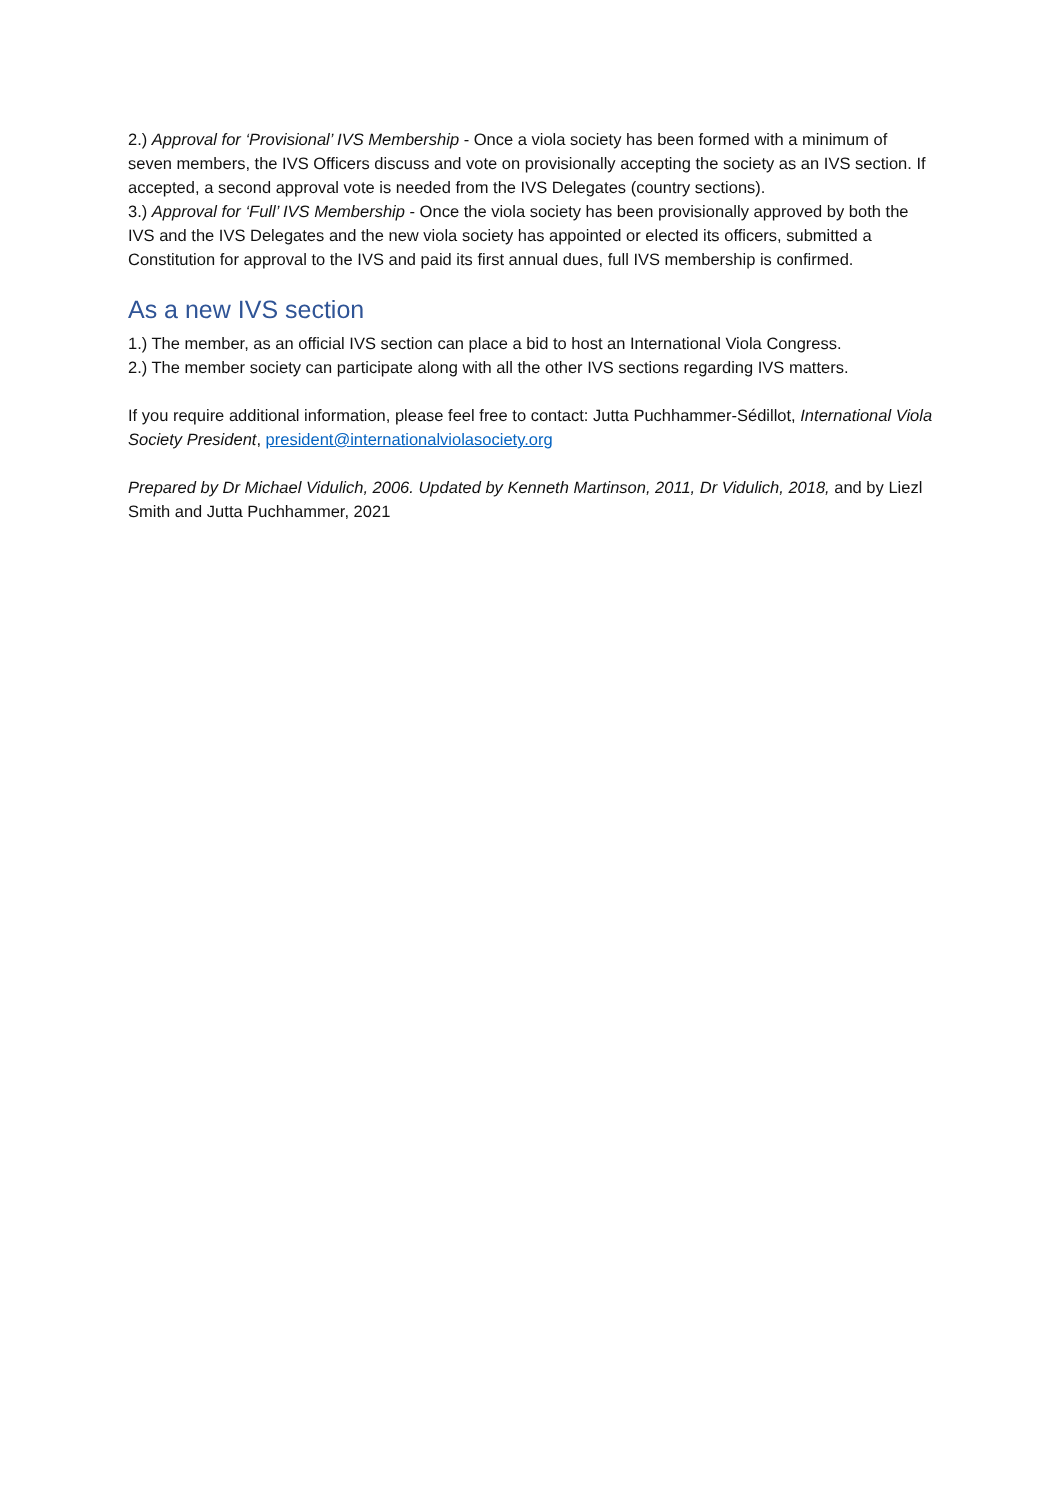2.) Approval for ‘Provisional’ IVS Membership - Once a viola society has been formed with a minimum of seven members, the IVS Officers discuss and vote on provisionally accepting the society as an IVS section. If accepted, a second approval vote is needed from the IVS Delegates (country sections).
3.) Approval for ‘Full’ IVS Membership - Once the viola society has been provisionally approved by both the IVS and the IVS Delegates and the new viola society has appointed or elected its officers, submitted a Constitution for approval to the IVS and paid its first annual dues, full IVS membership is confirmed.
As a new IVS section
1.) The member, as an official IVS section can place a bid to host an International Viola Congress.
2.) The member society can participate along with all the other IVS sections regarding IVS matters.
If you require additional information, please feel free to contact: Jutta Puchhammer-Sédillot, International Viola Society President, president@internationalviolasociety.org
Prepared by Dr Michael Vidulich, 2006. Updated by Kenneth Martinson, 2011, Dr Vidulich, 2018, and by Liezl Smith and Jutta Puchhammer, 2021